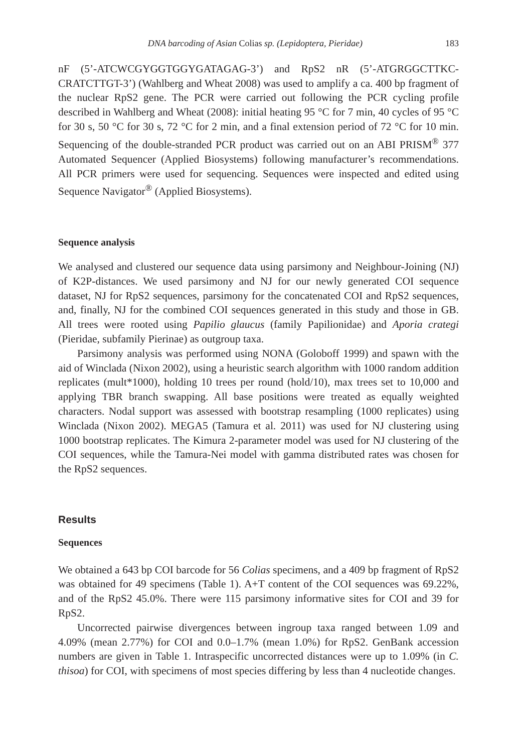DNA barcoding of Asian Colias sp. (Lepidoptera, Pieridae) 183
nF (5’-ATCWCGYGGTGGYGATAGAG-3’) and RpS2 nR (5’-ATGRGGCTTKC-CRATCTTGT-3’) (Wahlberg and Wheat 2008) was used to amplify a ca. 400 bp fragment of the nuclear RpS2 gene. The PCR were carried out following the PCR cycling profile described in Wahlberg and Wheat (2008): initial heating 95 °C for 7 min, 40 cycles of 95 °C for 30 s, 50 °C for 30 s, 72 °C for 2 min, and a final extension period of 72 °C for 10 min. Sequencing of the double-stranded PCR product was carried out on an ABI PRISM<sup>®</sup> 377 Automated Sequencer (Applied Biosystems) following manufacturer’s recommendations. All PCR primers were used for sequencing. Sequences were inspected and edited using Sequence Navigator<sup>®</sup> (Applied Biosystems).
Sequence analysis
We analysed and clustered our sequence data using parsimony and Neighbour-Joining (NJ) of K2P-distances. We used parsimony and NJ for our newly generated COI sequence dataset, NJ for RpS2 sequences, parsimony for the concatenated COI and RpS2 sequences, and, finally, NJ for the combined COI sequences generated in this study and those in GB. All trees were rooted using Papilio glaucus (family Papilionidae) and Aporia crategi (Pieridae, subfamily Pierinae) as outgroup taxa.
Parsimony analysis was performed using NONA (Goloboff 1999) and spawn with the aid of Winclada (Nixon 2002), using a heuristic search algorithm with 1000 random addition replicates (mult*1000), holding 10 trees per round (hold/10), max trees set to 10,000 and applying TBR branch swapping. All base positions were treated as equally weighted characters. Nodal support was assessed with bootstrap resampling (1000 replicates) using Winclada (Nixon 2002). MEGA5 (Tamura et al. 2011) was used for NJ clustering using 1000 bootstrap replicates. The Kimura 2-parameter model was used for NJ clustering of the COI sequences, while the Tamura-Nei model with gamma distributed rates was chosen for the RpS2 sequences.
Results
Sequences
We obtained a 643 bp COI barcode for 56 Colias specimens, and a 409 bp fragment of RpS2 was obtained for 49 specimens (Table 1). A+T content of the COI sequences was 69.22%, and of the RpS2 45.0%. There were 115 parsimony informative sites for COI and 39 for RpS2.
Uncorrected pairwise divergences between ingroup taxa ranged between 1.09 and 4.09% (mean 2.77%) for COI and 0.0–1.7% (mean 1.0%) for RpS2. GenBank accession numbers are given in Table 1. Intraspecific uncorrected distances were up to 1.09% (in C. thisoa) for COI, with specimens of most species differing by less than 4 nucleotide changes.